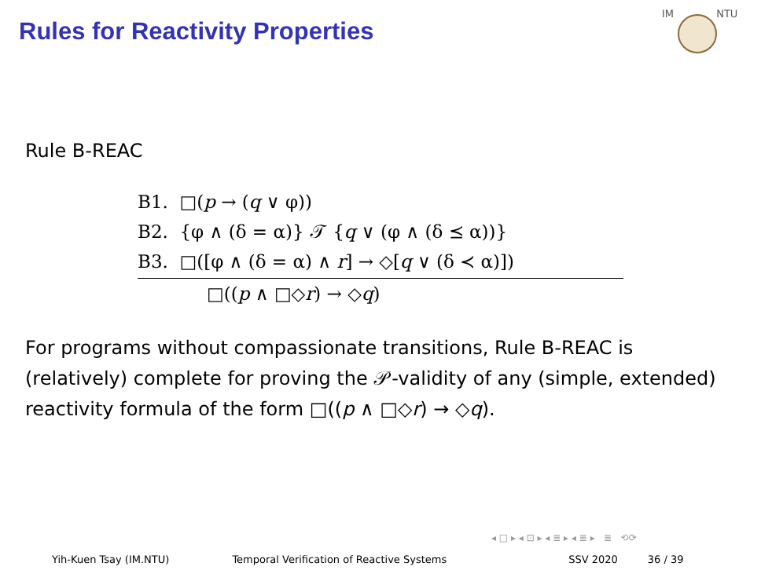Rules for Reactivity Properties
IM NTU
Rule B-REAC
B1. □(p → (q ∨ φ))
B2. {φ ∧ (δ = α)} 𝒯 {q ∨ (φ ∧ (δ ⪯ α))}
B3. □([φ ∧ (δ = α) ∧ r] → ◇[q ∨ (δ ≺ α)])
□((p ∧ □◇r) → ◇q)
For programs without compassionate transitions, Rule B-REAC is (relatively) complete for proving the 𝒫-validity of any (simple, extended) reactivity formula of the form □((p ∧ □◇r) → ◇q).
◂ □ ▸ ◂ ⊡ ▸ ◂ ≣ ▸ ◂ ≣ ▸ ≣ ⟲⟳
Yih-Kuen Tsay (IM.NTU) Temporal Verification of Reactive Systems SSV 2020 36 / 39